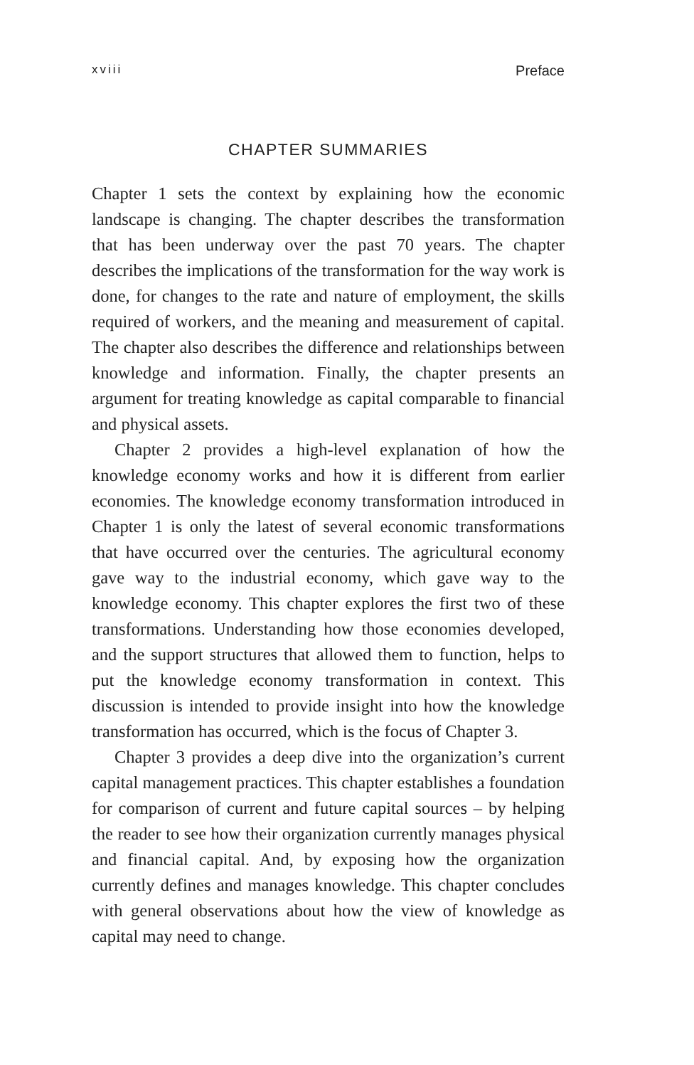xviii Preface
CHAPTER SUMMARIES
Chapter 1 sets the context by explaining how the economic landscape is changing. The chapter describes the transformation that has been underway over the past 70 years. The chapter describes the implications of the transformation for the way work is done, for changes to the rate and nature of employment, the skills required of workers, and the meaning and measurement of capital. The chapter also describes the difference and relationships between knowledge and information. Finally, the chapter presents an argument for treating knowledge as capital comparable to financial and physical assets.
Chapter 2 provides a high-level explanation of how the knowledge economy works and how it is different from earlier economies. The knowledge economy transformation introduced in Chapter 1 is only the latest of several economic transformations that have occurred over the centuries. The agricultural economy gave way to the industrial economy, which gave way to the knowledge economy. This chapter explores the first two of these transformations. Understanding how those economies developed, and the support structures that allowed them to function, helps to put the knowledge economy transformation in context. This discussion is intended to provide insight into how the knowledge transformation has occurred, which is the focus of Chapter 3.
Chapter 3 provides a deep dive into the organization’s current capital management practices. This chapter establishes a foundation for comparison of current and future capital sources – by helping the reader to see how their organization currently manages physical and financial capital. And, by exposing how the organization currently defines and manages knowledge. This chapter concludes with general observations about how the view of knowledge as capital may need to change.